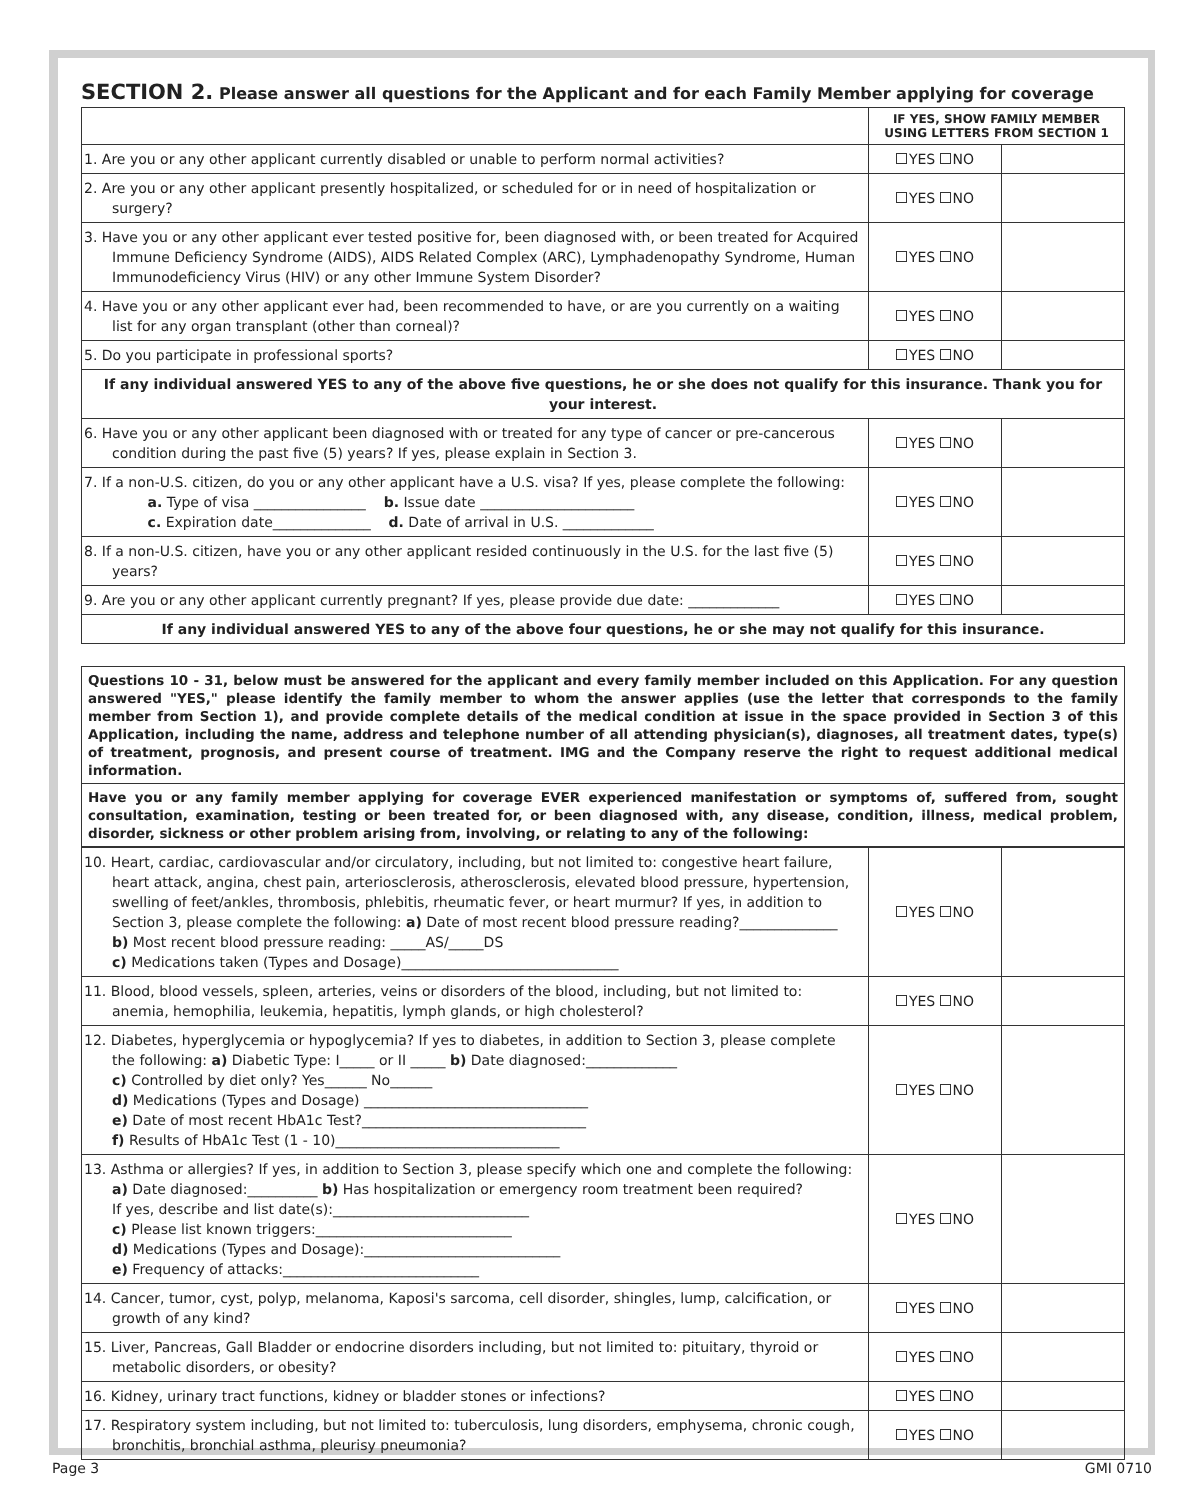SECTION 2. Please answer all questions for the Applicant and for each Family Member applying for coverage
| | IF YES, SHOW FAMILY MEMBER USING LETTERS FROM SECTION 1 | |
| --- | --- | --- |
| 1. Are you or any other applicant currently disabled or unable to perform normal activities? | YES NO | |
| 2. Are you or any other applicant presently hospitalized, or scheduled for or in need of hospitalization or surgery? | YES NO | |
| 3. Have you or any other applicant ever tested positive for, been diagnosed with, or been treated for Acquired Immune Deficiency Syndrome (AIDS), AIDS Related Complex (ARC), Lymphadenopathy Syndrome, Human Immunodeficiency Virus (HIV) or any other Immune System Disorder? | YES NO | |
| 4. Have you or any other applicant ever had, been recommended to have, or are you currently on a waiting list for any organ transplant (other than corneal)? | YES NO | |
| 5. Do you participate in professional sports? | YES NO | |
| If any individual answered YES to any of the above five questions, he or she does not qualify for this insurance. Thank you for your interest. | | |
| 6. Have you or any other applicant been diagnosed with or treated for any type of cancer or pre-cancerous condition during the past five (5) years? If yes, please explain in Section 3. | YES NO | |
| 7. If a non-U.S. citizen, do you or any other applicant have a U.S. visa? If yes, please complete the following: a. Type of visa ________________ b. Issue date ______________________ c. Expiration date______________ d. Date of arrival in U.S. _____________ | YES NO | |
| 8. If a non-U.S. citizen, have you or any other applicant resided continuously in the U.S. for the last five (5) years? | YES NO | |
| 9. Are you or any other applicant currently pregnant? If yes, please provide due date: _____________ | YES NO | |
| If any individual answered YES to any of the above four questions, he or she may not qualify for this insurance. | | |
Questions 10 - 31, below must be answered for the applicant and every family member included on this Application. For any question answered "YES," please identify the family member to whom the answer applies (use the letter that corresponds to the family member from Section 1), and provide complete details of the medical condition at issue in the space provided in Section 3 of this Application, including the name, address and telephone number of all attending physician(s), diagnoses, all treatment dates, type(s) of treatment, prognosis, and present course of treatment. IMG and the Company reserve the right to request additional medical information.
Have you or any family member applying for coverage EVER experienced manifestation or symptoms of, suffered from, sought consultation, examination, testing or been treated for, or been diagnosed with, any disease, condition, illness, medical problem, disorder, sickness or other problem arising from, involving, or relating to any of the following:
| 10. Heart, cardiac, cardiovascular and/or circulatory, including, but not limited to: congestive heart failure, heart attack, angina, chest pain, arteriosclerosis, atherosclerosis, elevated blood pressure, hypertension, swelling of feet/ankles, thrombosis, phlebitis, rheumatic fever, or heart murmur? If yes, in addition to Section 3, please complete the following: a) Date of most recent blood pressure reading?______________ b) Most recent blood pressure reading: _____AS/_____DS c) Medications taken (Types and Dosage)_______________________________ | YES NO | |
| 11. Blood, blood vessels, spleen, arteries, veins or disorders of the blood, including, but not limited to: anemia, hemophilia, leukemia, hepatitis, lymph glands, or high cholesterol? | YES NO | |
| 12. Diabetes, hyperglycemia or hypoglycemia? If yes to diabetes, in addition to Section 3, please complete the following: a) Diabetic Type: I_____ or II _____ b) Date diagnosed:_____________ c) Controlled by diet only? Yes______ No______ d) Medications (Types and Dosage) ________________________________ e) Date of most recent HbA1c Test?________________________________ f) Results of HbA1c Test (1 - 10)________________________________ | YES NO | |
| 13. Asthma or allergies? If yes, in addition to Section 3, please specify which one and complete the following: a) Date diagnosed:__________ b) Has hospitalization or emergency room treatment been required? If yes, describe and list date(s):____________________________ c) Please list known triggers:____________________________ d) Medications (Types and Dosage):____________________________ e) Frequency of attacks:____________________________ | YES NO | |
| 14. Cancer, tumor, cyst, polyp, melanoma, Kaposi's sarcoma, cell disorder, shingles, lump, calcification, or growth of any kind? | YES NO | |
| 15. Liver, Pancreas, Gall Bladder or endocrine disorders including, but not limited to: pituitary, thyroid or metabolic disorders, or obesity? | YES NO | |
| 16. Kidney, urinary tract functions, kidney or bladder stones or infections? | YES NO | |
| 17. Respiratory system including, but not limited to: tuberculosis, lung disorders, emphysema, chronic cough, bronchitis, bronchial asthma, pleurisy pneumonia? | YES NO | |
Page 3 GMI 0710